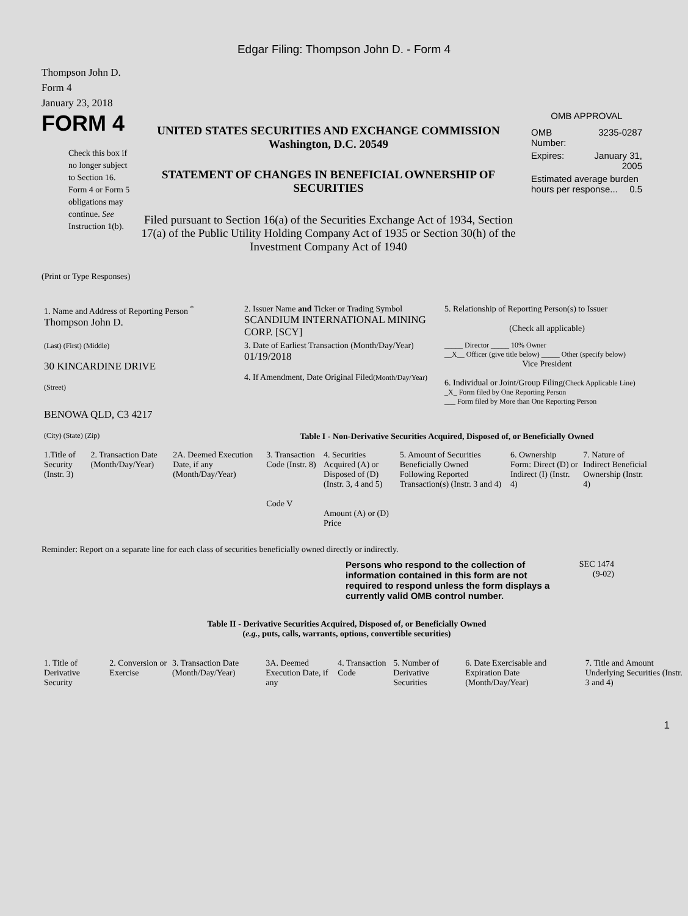Edgar Filing: Thompson John D. - Form 4
Thompson John D.
Form 4
January 23, 2018
FORM 4
Check this box if no longer subject to Section 16. Form 4 or Form 5 obligations may continue. See Instruction 1(b).
UNITED STATES SECURITIES AND EXCHANGE COMMISSION
Washington, D.C. 20549
STATEMENT OF CHANGES IN BENEFICIAL OWNERSHIP OF SECURITIES
Filed pursuant to Section 16(a) of the Securities Exchange Act of 1934, Section 17(a) of the Public Utility Holding Company Act of 1935 or Section 30(h) of the Investment Company Act of 1940
OMB APPROVAL
| OMB Number: | 3235-0287 |
| Expires: | January 31, 2005 |
| Estimated average burden hours per response... 0.5 | |
(Print or Type Responses)
| 1. Name and Address of Reporting Person <sup>*</sup> Thompson John D. | 2. Issuer Name and Ticker or Trading Symbol SCANDIUM INTERNATIONAL MINING CORP. [SCY] | 5. Relationship of Reporting Person(s) to Issuer (Check all applicable) |
| (Last) (First) (Middle) 30 KINCARDINE DRIVE (Street) | 3. Date of Earliest Transaction (Month/Day/Year) 01/19/2018 4. If Amendment, Date Original Filed (Month/Day/Year) | _____ Director _____ 10% Owner __X__ Officer (give title below) _____ Other (specify below) Vice President 6. Individual or Joint/Group Filing (Check Applicable Line) _X_ Form filed by One Reporting Person ___ Form filed by More than One Reporting Person |
| BENOWA QLD, C3 4217 (City) (State) (Zip) | Table I - Non-Derivative Securities Acquired, Disposed of, or Beneficially Owned | |
| 1.Title of Security (Instr. 3) | 2. Transaction Date (Month/Day/Year) | 2A. Deemed Execution Date, if any (Month/Day/Year) | 3. Transaction Code (Instr. 8) Code V | 4. Securities Acquired (A) or Disposed of (D) (Instr. 3, 4 and 5) Amount (A) or (D) Price | 5. Amount of Securities Beneficially Owned Following Reported Transaction(s) (Instr. 3 and 4) | 6. Ownership Form: Direct (D) or Indirect (I) (Instr. 4) | 7. Nature of Indirect Beneficial Ownership (Instr. 4) |
| --- | --- | --- | --- | --- | --- | --- | --- |
Reminder: Report on a separate line for each class of securities beneficially owned directly or indirectly.
Persons who respond to the collection of information contained in this form are not required to respond unless the form displays a currently valid OMB control number.
SEC 1474
(9-02)
Table II - Derivative Securities Acquired, Disposed of, or Beneficially Owned
(e.g., puts, calls, warrants, options, convertible securities)
| 1. Title of Derivative Security | 2. Conversion or Exercise | 3. Transaction Date (Month/Day/Year) | 3A. Deemed Execution Date, if any | 4. Transaction Code | 5. Number of Derivative Securities | 6. Date Exercisable and Expiration Date (Month/Day/Year) | 7. Title and Amount Underlying Securities (Instr. 3 and 4) |
| --- | --- | --- | --- | --- | --- | --- | --- |
1